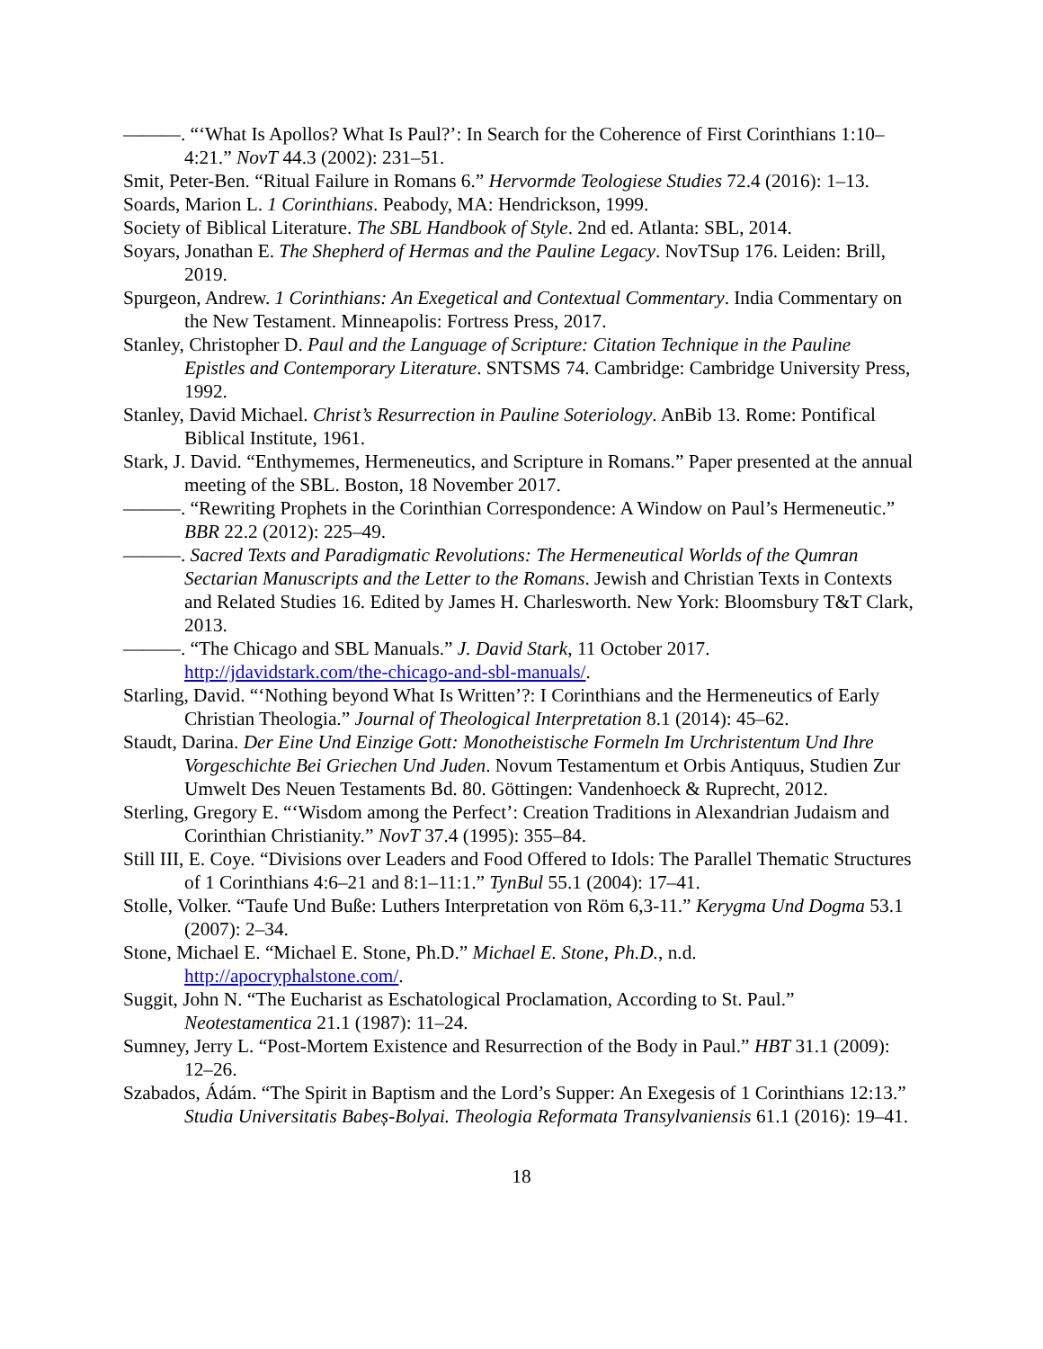———. “‘What Is Apollos? What Is Paul?’: In Search for the Coherence of First Corinthians 1:10–4:21.” NovT 44.3 (2002): 231–51.
Smit, Peter-Ben. “Ritual Failure in Romans 6.” Hervormde Teologiese Studies 72.4 (2016): 1–13.
Soards, Marion L. 1 Corinthians. Peabody, MA: Hendrickson, 1999.
Society of Biblical Literature. The SBL Handbook of Style. 2nd ed. Atlanta: SBL, 2014.
Soyars, Jonathan E. The Shepherd of Hermas and the Pauline Legacy. NovTSup 176. Leiden: Brill, 2019.
Spurgeon, Andrew. 1 Corinthians: An Exegetical and Contextual Commentary. India Commentary on the New Testament. Minneapolis: Fortress Press, 2017.
Stanley, Christopher D. Paul and the Language of Scripture: Citation Technique in the Pauline Epistles and Contemporary Literature. SNTSMS 74. Cambridge: Cambridge University Press, 1992.
Stanley, David Michael. Christ’s Resurrection in Pauline Soteriology. AnBib 13. Rome: Pontifical Biblical Institute, 1961.
Stark, J. David. “Enthymemes, Hermeneutics, and Scripture in Romans.” Paper presented at the annual meeting of the SBL. Boston, 18 November 2017.
———. “Rewriting Prophets in the Corinthian Correspondence: A Window on Paul’s Hermeneutic.” BBR 22.2 (2012): 225–49.
———. Sacred Texts and Paradigmatic Revolutions: The Hermeneutical Worlds of the Qumran Sectarian Manuscripts and the Letter to the Romans. Jewish and Christian Texts in Contexts and Related Studies 16. Edited by James H. Charlesworth. New York: Bloomsbury T&T Clark, 2013.
———. “The Chicago and SBL Manuals.” J. David Stark, 11 October 2017. http://jdavidstark.com/the-chicago-and-sbl-manuals/.
Starling, David. “‘Nothing beyond What Is Written’?: I Corinthians and the Hermeneutics of Early Christian Theologia.” Journal of Theological Interpretation 8.1 (2014): 45–62.
Staudt, Darina. Der Eine Und Einzige Gott: Monotheistische Formeln Im Urchristentum Und Ihre Vorgeschichte Bei Griechen Und Juden. Novum Testamentum et Orbis Antiquus, Studien Zur Umwelt Des Neuen Testaments Bd. 80. Göttingen: Vandenhoeck & Ruprecht, 2012.
Sterling, Gregory E. “‘Wisdom among the Perfect’: Creation Traditions in Alexandrian Judaism and Corinthian Christianity.” NovT 37.4 (1995): 355–84.
Still III, E. Coye. “Divisions over Leaders and Food Offered to Idols: The Parallel Thematic Structures of 1 Corinthians 4:6–21 and 8:1–11:1.” TynBul 55.1 (2004): 17–41.
Stolle, Volker. “Taufe Und Buße: Luthers Interpretation von Röm 6,3-11.” Kerygma Und Dogma 53.1 (2007): 2–34.
Stone, Michael E. “Michael E. Stone, Ph.D.” Michael E. Stone, Ph.D., n.d. http://apocryphalstone.com/.
Suggit, John N. “The Eucharist as Eschatological Proclamation, According to St. Paul.” Neotestamentica 21.1 (1987): 11–24.
Sumney, Jerry L. “Post-Mortem Existence and Resurrection of the Body in Paul.” HBT 31.1 (2009): 12–26.
Szabados, Ádám. “The Spirit in Baptism and the Lord’s Supper: An Exegesis of 1 Corinthians 12:13.” Studia Universitatis Babeș-Bolyai. Theologia Reformata Transylvaniensis 61.1 (2016): 19–41.
18